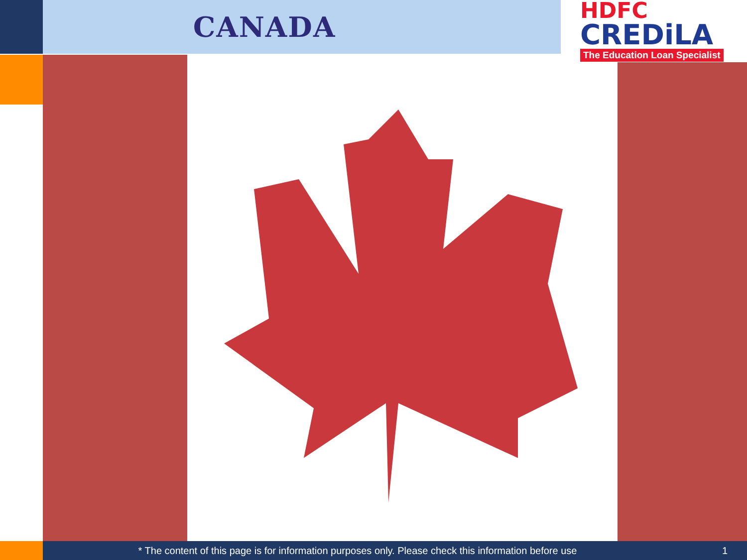CANADA
HDFC
CREDiLA
The Education Loan Specialist
* The content of this page is for information purposes only. Please check this information before use 1